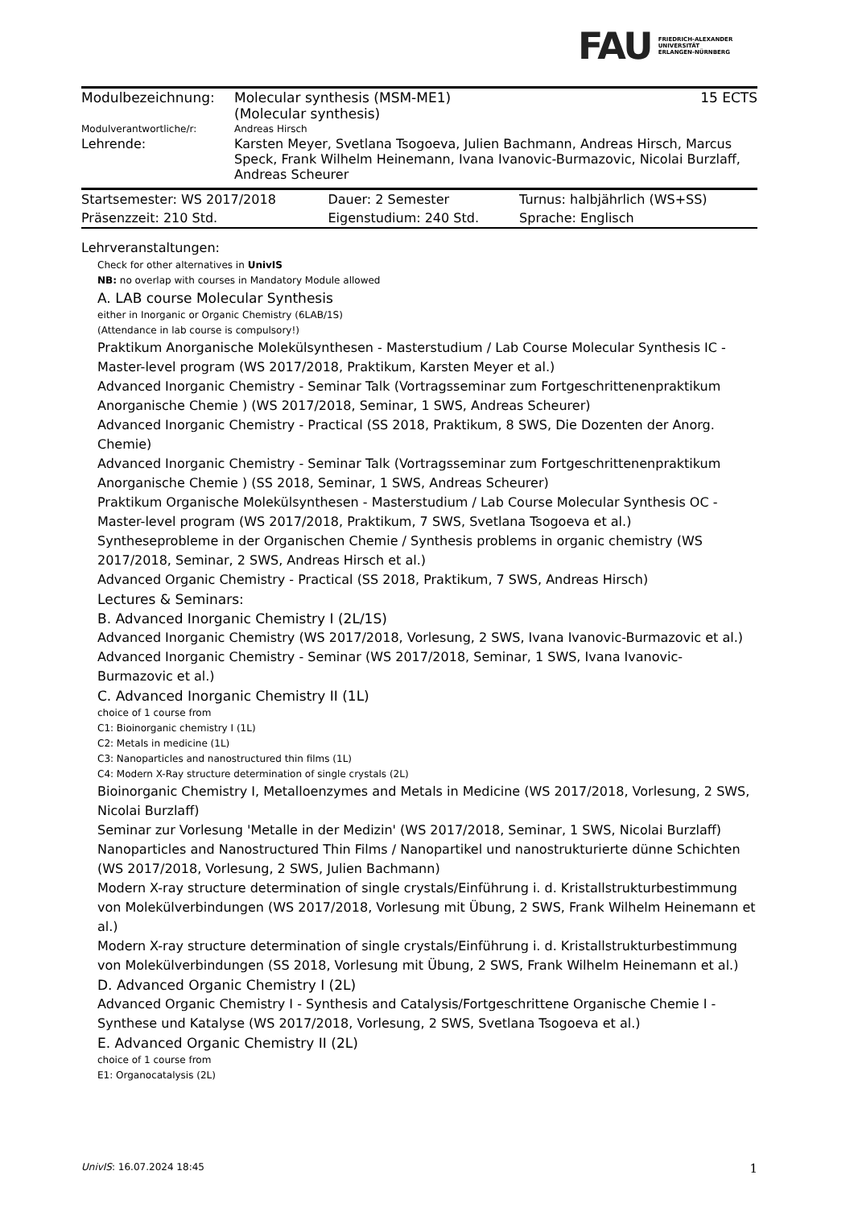FAU FRIEDRICH-ALEXANDER
UNIVERSITÄT
ERLANGEN-NÜRNBERG
| Modulbezeichnung: | Molecular synthesis (MSM-ME1) (Molecular synthesis) | 15 ECTS |
| Modulverantwortliche/r: | Andreas Hirsch | |
| Lehrende: | Karsten Meyer, Svetlana Tsogoeva, Julien Bachmann, Andreas Hirsch, Marcus Speck, Frank Wilhelm Heinemann, Ivana Ivanovic-Burmazovic, Nicolai Burzlaff, Andreas Scheurer | |
| Startsemester: WS 2017/2018 | Dauer: 2 Semester | Turnus: halbjährlich (WS+SS) |
| Präsenzzeit: 210 Std. | Eigenstudium: 240 Std. | Sprache: Englisch |
Lehrveranstaltungen:
Check for other alternatives in UnivIS
NB: no overlap with courses in Mandatory Module allowed
A. LAB course Molecular Synthesis
either in Inorganic or Organic Chemistry (6LAB/1S)
(Attendance in lab course is compulsory!)
Praktikum Anorganische Molekülsynthesen - Masterstudium / Lab Course Molecular Synthesis IC - Master-level program (WS 2017/2018, Praktikum, Karsten Meyer et al.)
Advanced Inorganic Chemistry - Seminar Talk (Vortragsseminar zum Fortgeschrittenenpraktikum Anorganische Chemie ) (WS 2017/2018, Seminar, 1 SWS, Andreas Scheurer)
Advanced Inorganic Chemistry - Practical (SS 2018, Praktikum, 8 SWS, Die Dozenten der Anorg. Chemie)
Advanced Inorganic Chemistry - Seminar Talk (Vortragsseminar zum Fortgeschrittenenpraktikum Anorganische Chemie ) (SS 2018, Seminar, 1 SWS, Andreas Scheurer)
Praktikum Organische Molekülsynthesen - Masterstudium / Lab Course Molecular Synthesis OC - Master-level program (WS 2017/2018, Praktikum, 7 SWS, Svetlana Tsogoeva et al.)
Syntheseprobleme in der Organischen Chemie / Synthesis problems in organic chemistry (WS 2017/2018, Seminar, 2 SWS, Andreas Hirsch et al.)
Advanced Organic Chemistry - Practical (SS 2018, Praktikum, 7 SWS, Andreas Hirsch)
Lectures & Seminars:
B. Advanced Inorganic Chemistry I (2L/1S)
Advanced Inorganic Chemistry (WS 2017/2018, Vorlesung, 2 SWS, Ivana Ivanovic-Burmazovic et al.)
Advanced Inorganic Chemistry - Seminar (WS 2017/2018, Seminar, 1 SWS, Ivana Ivanovic-Burmazovic et al.)
C. Advanced Inorganic Chemistry II (1L)
choice of 1 course from
C1: Bioinorganic chemistry I (1L)
C2: Metals in medicine (1L)
C3: Nanoparticles and nanostructured thin films (1L)
C4: Modern X-Ray structure determination of single crystals (2L)
Bioinorganic Chemistry I, Metalloenzymes and Metals in Medicine (WS 2017/2018, Vorlesung, 2 SWS, Nicolai Burzlaff)
Seminar zur Vorlesung 'Metalle in der Medizin' (WS 2017/2018, Seminar, 1 SWS, Nicolai Burzlaff)
Nanoparticles and Nanostructured Thin Films / Nanopartikel und nanostrukturierte dünne Schichten (WS 2017/2018, Vorlesung, 2 SWS, Julien Bachmann)
Modern X-ray structure determination of single crystals/Einführung i. d. Kristallstrukturbestimmung von Molekülverbindungen (WS 2017/2018, Vorlesung mit Übung, 2 SWS, Frank Wilhelm Heinemann et al.)
Modern X-ray structure determination of single crystals/Einführung i. d. Kristallstrukturbestimmung von Molekülverbindungen (SS 2018, Vorlesung mit Übung, 2 SWS, Frank Wilhelm Heinemann et al.)
D. Advanced Organic Chemistry I (2L)
Advanced Organic Chemistry I - Synthesis and Catalysis/Fortgeschrittene Organische Chemie I - Synthese und Katalyse (WS 2017/2018, Vorlesung, 2 SWS, Svetlana Tsogoeva et al.)
E. Advanced Organic Chemistry II (2L)
choice of 1 course from
E1: Organocatalysis (2L)
UnivIS: 16.07.2024 18:45 1